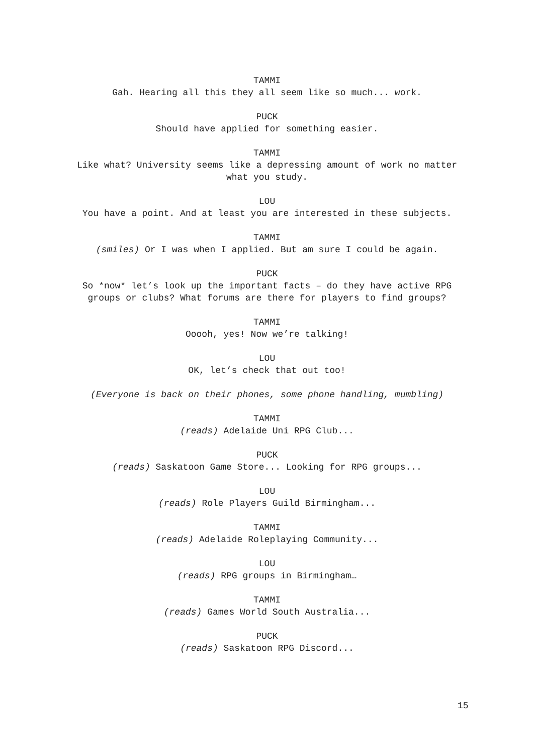TAMMI
Gah. Hearing all this they all seem like so much... work.
PUCK
Should have applied for something easier.
TAMMI
Like what? University seems like a depressing amount of work no matter what you study.
LOU
You have a point. And at least you are interested in these subjects.
TAMMI
(smiles) Or I was when I applied. But am sure I could be again.
PUCK
So *now* let’s look up the important facts – do they have active RPG groups or clubs? What forums are there for players to find groups?
TAMMI
Ooooh, yes! Now we’re talking!
LOU
OK, let’s check that out too!
(Everyone is back on their phones, some phone handling, mumbling)
TAMMI
(reads) Adelaide Uni RPG Club...
PUCK
(reads) Saskatoon Game Store... Looking for RPG groups...
LOU
(reads) Role Players Guild Birmingham...
TAMMI
(reads) Adelaide Roleplaying Community...
LOU
(reads) RPG groups in Birmingham…
TAMMI
(reads) Games World South Australia...
PUCK
(reads) Saskatoon RPG Discord...
15